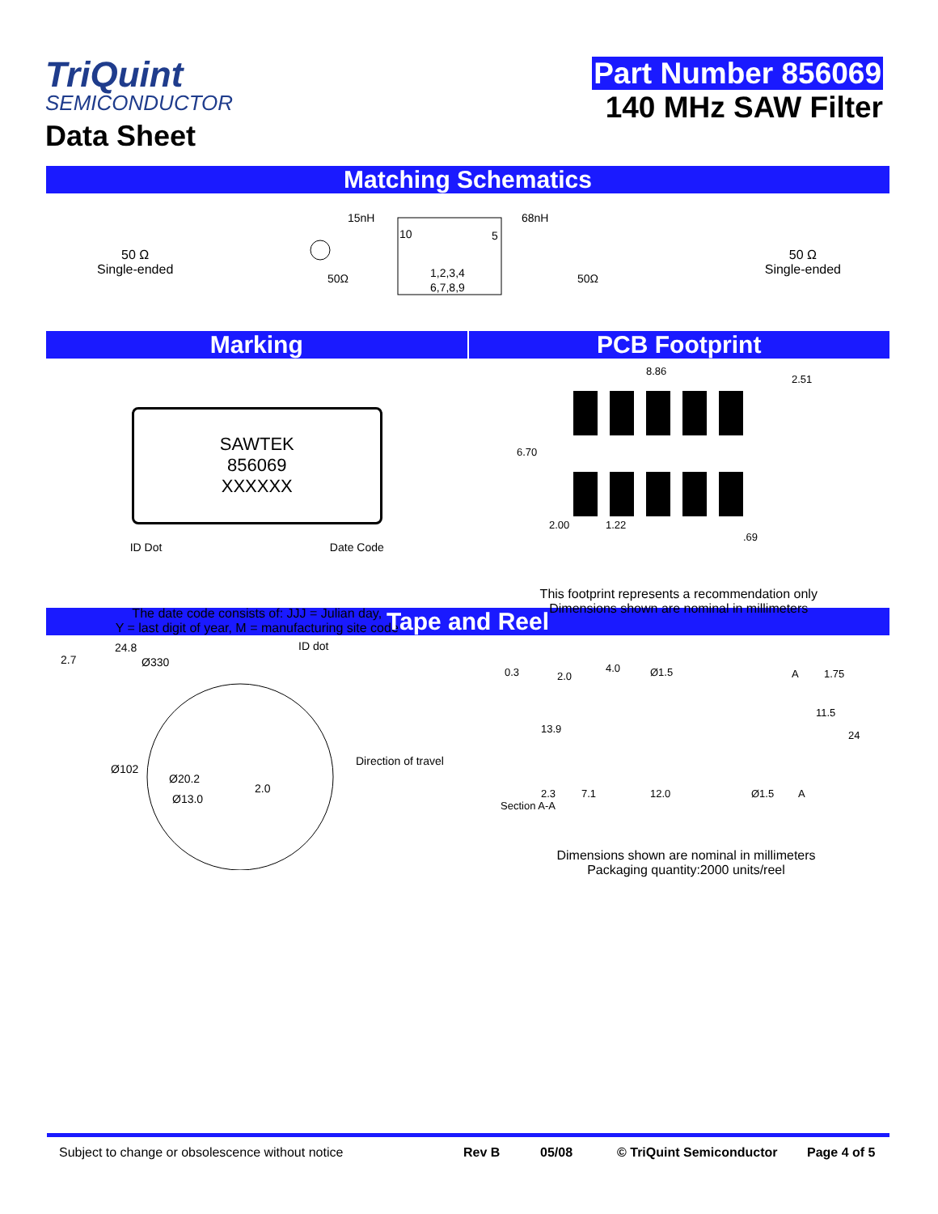TriQuint
SEMICONDUCTOR
Data Sheet
Part Number 856069
140 MHz SAW Filter
Matching Schematics
50 Ω
Single-ended
15nH
68nH
10
5
1,2,3,4
6,7,8,9
50Ω
50Ω
50 Ω
Single-ended
Marking PCB Footprint
SAWTEK
856069
XXXXXX
ID Dot Date Code
The date code consists of: JJJ = Julian day,
Y = last digit of year, M = manufacturing site code
8.86
2.51
6.70
2.00
1.22
.69
This footprint represents a recommendation only
Dimensions shown are nominal in millimeters
Tape and Reel
24.8
2.7
Ø330
ID dot
Ø102
Ø20.2
2.0
Ø13.0
Direction of travel
0.3
2.0
4.0
Ø1.5
A
1.75
11.5
24
13.9
2.3
Section A-A
7.1
12.0
Ø1.5
A
Dimensions shown are nominal in millimeters
Packaging quantity:2000 units/reel
Subject to change or obsolescence without notice Rev B 05/08 © TriQuint Semiconductor Page 4 of 5